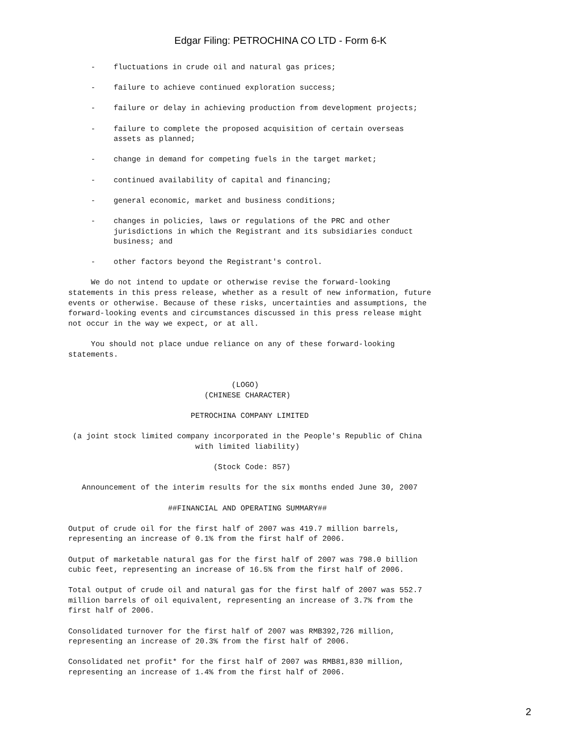Edgar Filing: PETROCHINA CO LTD - Form 6-K
     -    fluctuations in crude oil and natural gas prices;

     -    failure to achieve continued exploration success;

     -    failure or delay in achieving production from development projects;

     -    failure to complete the proposed acquisition of certain overseas
          assets as planned;

     -    change in demand for competing fuels in the target market;

     -    continued availability of capital and financing;

     -    general economic, market and business conditions;

     -    changes in policies, laws or regulations of the PRC and other
          jurisdictions in which the Registrant and its subsidiaries conduct
          business; and

     -    other factors beyond the Registrant's control.

     We do not intend to update or otherwise revise the forward-looking
statements in this press release, whether as a result of new information, future
events or otherwise. Because of these risks, uncertainties and assumptions, the
forward-looking events and circumstances discussed in this press release might
not occur in the way we expect, or at all.

     You should not place undue reliance on any of these forward-looking
statements.


                                    (LOGO)
                              (CHINESE CHARACTER)

                           PETROCHINA COMPANY LIMITED

 (a joint stock limited company incorporated in the People's Republic of China
                            with limited liability)

                                (Stock Code: 857)

   Announcement of the interim results for the six months ended June 30, 2007

                      ##FINANCIAL AND OPERATING SUMMARY##

Output of crude oil for the first half of 2007 was 419.7 million barrels,
representing an increase of 0.1% from the first half of 2006.

Output of marketable natural gas for the first half of 2007 was 798.0 billion
cubic feet, representing an increase of 16.5% from the first half of 2006.

Total output of crude oil and natural gas for the first half of 2007 was 552.7
million barrels of oil equivalent, representing an increase of 3.7% from the
first half of 2006.

Consolidated turnover for the first half of 2007 was RMB392,726 million,
representing an increase of 20.3% from the first half of 2006.

Consolidated net profit* for the first half of 2007 was RMB81,830 million,
representing an increase of 1.4% from the first half of 2006.
2